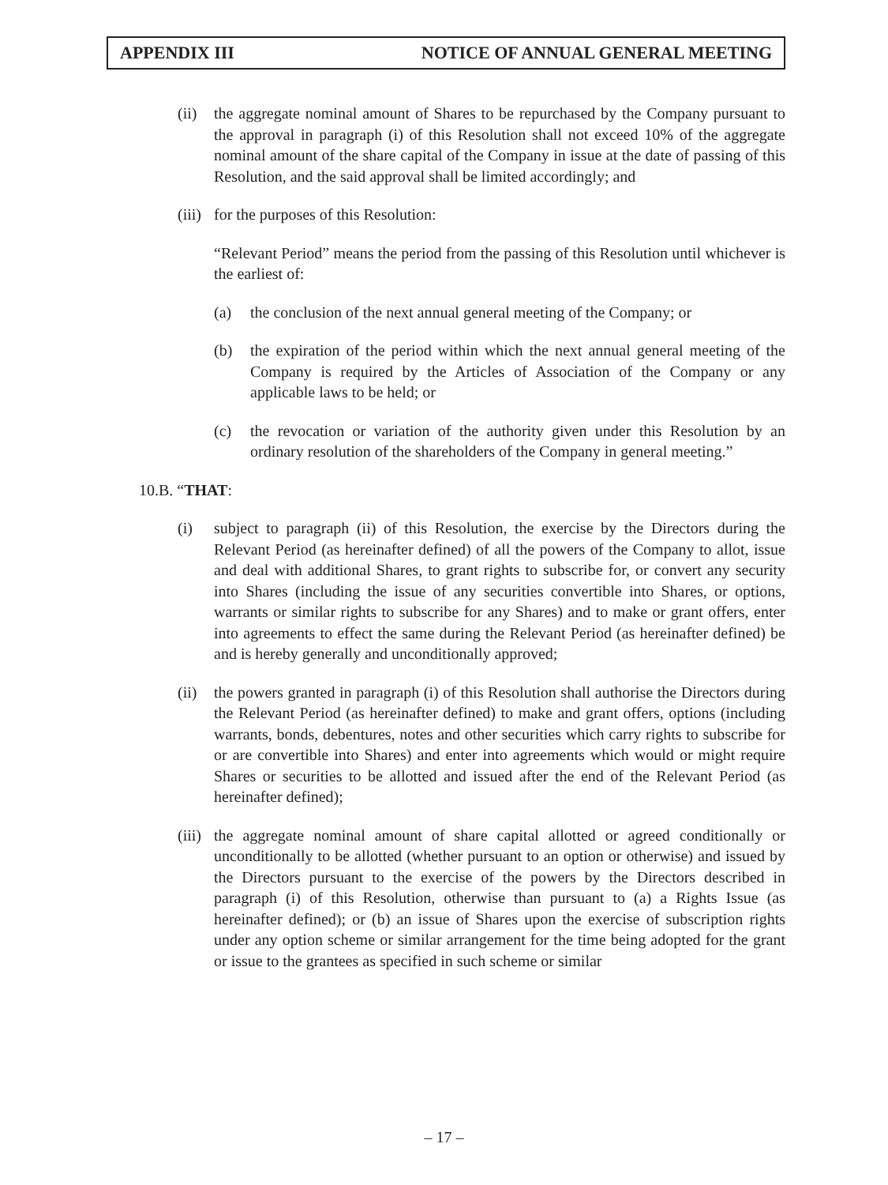APPENDIX III NOTICE OF ANNUAL GENERAL MEETING
(ii)
the aggregate nominal amount of Shares to be repurchased by the Company pursuant to the approval in paragraph (i) of this Resolution shall not exceed 10% of the aggregate nominal amount of the share capital of the Company in issue at the date of passing of this Resolution, and the said approval shall be limited accordingly; and
(iii)
for the purposes of this Resolution:
“Relevant Period” means the period from the passing of this Resolution until whichever is the earliest of:
(a) the conclusion of the next annual general meeting of the Company; or
(b) the expiration of the period within which the next annual general meeting of the Company is required by the Articles of Association of the Company or any applicable laws to be held; or
(c) the revocation or variation of the authority given under this Resolution by an ordinary resolution of the shareholders of the Company in general meeting.”
10.B. “THAT:
(i) subject to paragraph (ii) of this Resolution, the exercise by the Directors during the Relevant Period (as hereinafter defined) of all the powers of the Company to allot, issue and deal with additional Shares, to grant rights to subscribe for, or convert any security into Shares (including the issue of any securities convertible into Shares, or options, warrants or similar rights to subscribe for any Shares) and to make or grant offers, enter into agreements to effect the same during the Relevant Period (as hereinafter defined) be and is hereby generally and unconditionally approved;
(ii)
the powers granted in paragraph (i) of this Resolution shall authorise the Directors during the Relevant Period (as hereinafter defined) to make and grant offers, options (including warrants, bonds, debentures, notes and other securities which carry rights to subscribe for or are convertible into Shares) and enter into agreements which would or might require Shares or securities to be allotted and issued after the end of the Relevant Period (as hereinafter defined);
(iii)
the aggregate nominal amount of share capital allotted or agreed conditionally or unconditionally to be allotted (whether pursuant to an option or otherwise) and issued by the Directors pursuant to the exercise of the powers by the Directors described in paragraph (i) of this Resolution, otherwise than pursuant to (a) a Rights Issue (as hereinafter defined); or (b) an issue of Shares upon the exercise of subscription rights under any option scheme or similar arrangement for the time being adopted for the grant or issue to the grantees as specified in such scheme or similar
– 17 –